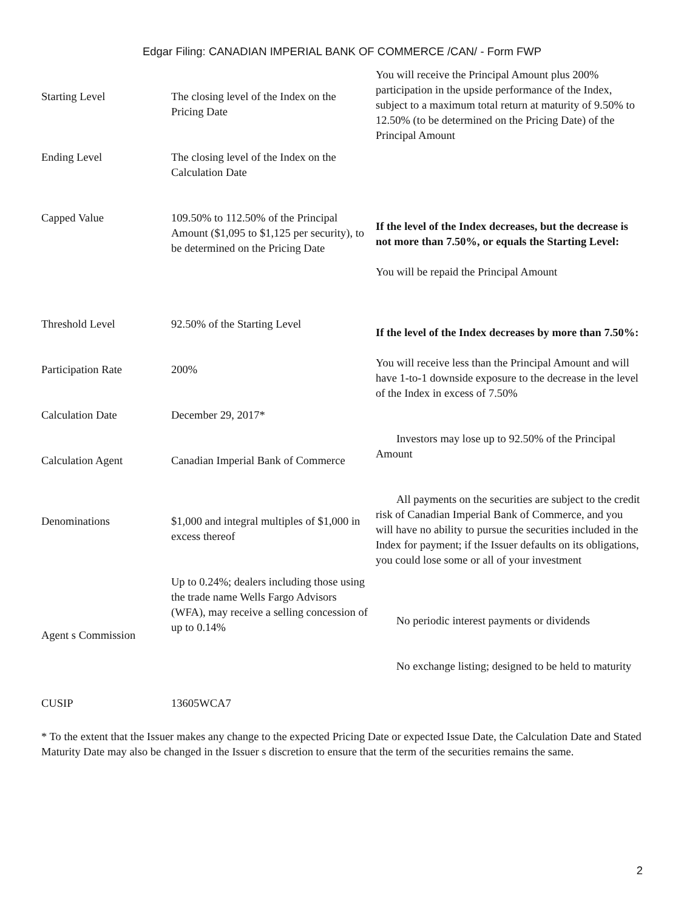Edgar Filing: CANADIAN IMPERIAL BANK OF COMMERCE /CAN/ - Form FWP
| Starting Level | The closing level of the Index on the Pricing Date |
| Ending Level | The closing level of the Index on the Calculation Date |
| Capped Value | 109.50% to 112.50% of the Principal Amount ($1,095 to $1,125 per security), to be determined on the Pricing Date |
| Threshold Level | 92.50% of the Starting Level |
| Participation Rate | 200% |
| Calculation Date | December 29, 2017* |
| Calculation Agent | Canadian Imperial Bank of Commerce |
| Denominations | $1,000 and integral multiples of $1,000 in excess thereof |
| Agent s Commission | Up to 0.24%; dealers including those using the trade name Wells Fargo Advisors (WFA), may receive a selling concession of up to 0.14% |
| CUSIP | 13605WCA7 |
You will receive the Principal Amount plus 200% participation in the upside performance of the Index, subject to a maximum total return at maturity of 9.50% to 12.50% (to be determined on the Pricing Date) of the Principal Amount
If the level of the Index decreases, but the decrease is not more than 7.50%, or equals the Starting Level:
You will be repaid the Principal Amount
If the level of the Index decreases by more than 7.50%:
You will receive less than the Principal Amount and will have 1-to-1 downside exposure to the decrease in the level of the Index in excess of 7.50%
Investors may lose up to 92.50% of the Principal Amount
All payments on the securities are subject to the credit risk of Canadian Imperial Bank of Commerce, and you will have no ability to pursue the securities included in the Index for payment; if the Issuer defaults on its obligations, you could lose some or all of your investment
No periodic interest payments or dividends
No exchange listing; designed to be held to maturity
* To the extent that the Issuer makes any change to the expected Pricing Date or expected Issue Date, the Calculation Date and Stated Maturity Date may also be changed in the Issuer s discretion to ensure that the term of the securities remains the same.
2